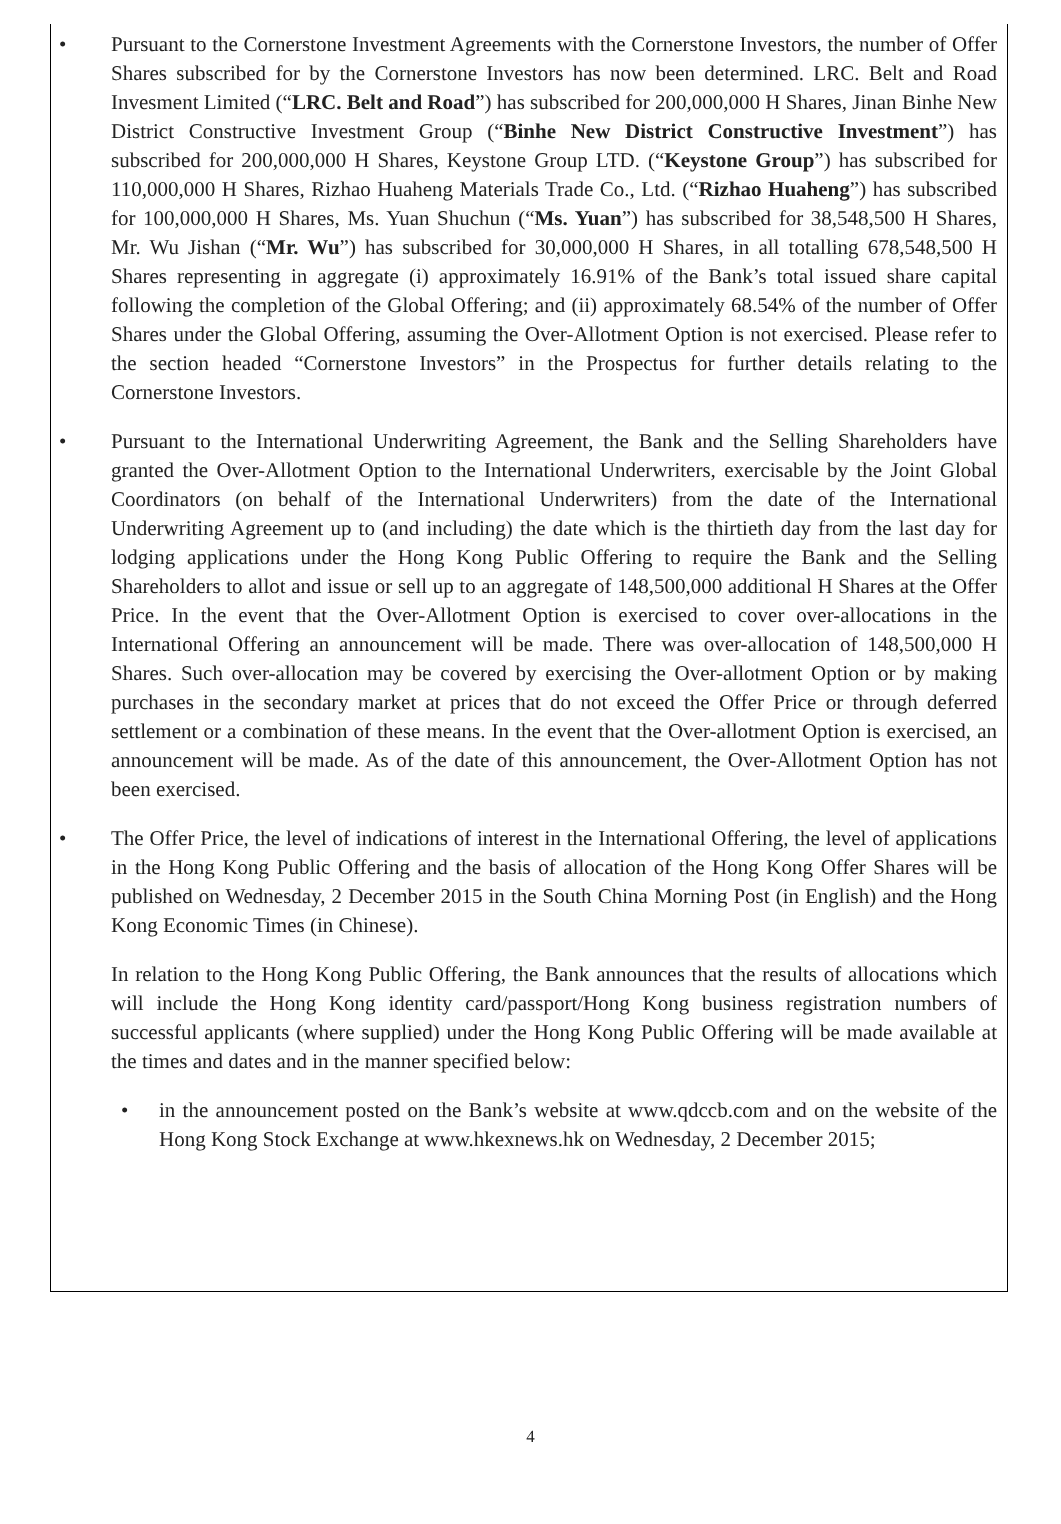• Pursuant to the Cornerstone Investment Agreements with the Cornerstone Investors, the number of Offer Shares subscribed for by the Cornerstone Investors has now been determined. LRC. Belt and Road Invesment Limited (“LRC. Belt and Road”) has subscribed for 200,000,000 H Shares, Jinan Binhe New District Constructive Investment Group (“Binhe New District Constructive Investment”) has subscribed for 200,000,000 H Shares, Keystone Group LTD. (“Keystone Group”) has subscribed for 110,000,000 H Shares, Rizhao Huaheng Materials Trade Co., Ltd. (“Rizhao Huaheng”) has subscribed for 100,000,000 H Shares, Ms. Yuan Shuchun (“Ms. Yuan”) has subscribed for 38,548,500 H Shares, Mr. Wu Jishan (“Mr. Wu”) has subscribed for 30,000,000 H Shares, in all totalling 678,548,500 H Shares representing in aggregate (i) approximately 16.91% of the Bank’s total issued share capital following the completion of the Global Offering; and (ii) approximately 68.54% of the number of Offer Shares under the Global Offering, assuming the Over-Allotment Option is not exercised. Please refer to the section headed “Cornerstone Investors” in the Prospectus for further details relating to the Cornerstone Investors.
• Pursuant to the International Underwriting Agreement, the Bank and the Selling Shareholders have granted the Over-Allotment Option to the International Underwriters, exercisable by the Joint Global Coordinators (on behalf of the International Underwriters) from the date of the International Underwriting Agreement up to (and including) the date which is the thirtieth day from the last day for lodging applications under the Hong Kong Public Offering to require the Bank and the Selling Shareholders to allot and issue or sell up to an aggregate of 148,500,000 additional H Shares at the Offer Price. In the event that the Over-Allotment Option is exercised to cover over-allocations in the International Offering an announcement will be made. There was over-allocation of 148,500,000 H Shares. Such over-allocation may be covered by exercising the Over-allotment Option or by making purchases in the secondary market at prices that do not exceed the Offer Price or through deferred settlement or a combination of these means. In the event that the Over-allotment Option is exercised, an announcement will be made. As of the date of this announcement, the Over-Allotment Option has not been exercised.
• The Offer Price, the level of indications of interest in the International Offering, the level of applications in the Hong Kong Public Offering and the basis of allocation of the Hong Kong Offer Shares will be published on Wednesday, 2 December 2015 in the South China Morning Post (in English) and the Hong Kong Economic Times (in Chinese).
In relation to the Hong Kong Public Offering, the Bank announces that the results of allocations which will include the Hong Kong identity card/passport/Hong Kong business registration numbers of successful applicants (where supplied) under the Hong Kong Public Offering will be made available at the times and dates and in the manner specified below:
• in the announcement posted on the Bank’s website at www.qdccb.com and on the website of the Hong Kong Stock Exchange at www.hkexnews.hk on Wednesday, 2 December 2015;
4